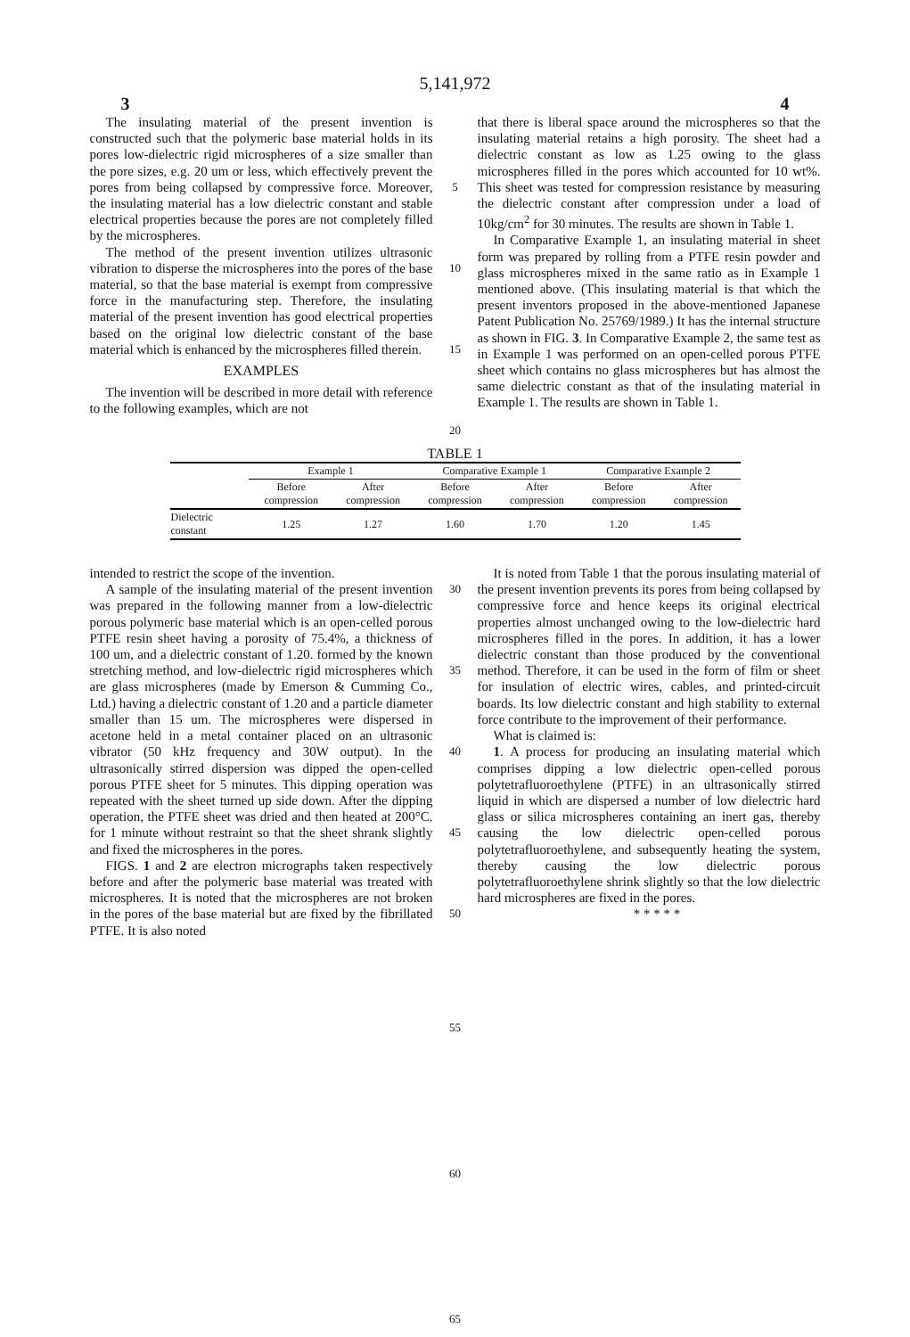5,141,972
3 4
The insulating material of the present invention is constructed such that the polymeric base material holds in its pores low-dielectric rigid microspheres of a size smaller than the pore sizes, e.g. 20 um or less, which effectively prevent the pores from being collapsed by compressive force. Moreover, the insulating material has a low dielectric constant and stable electrical properties because the pores are not completely filled by the microspheres.
The method of the present invention utilizes ultrasonic vibration to disperse the microspheres into the pores of the base material, so that the base material is exempt from compressive force in the manufacturing step. Therefore, the insulating material of the present invention has good electrical properties based on the original low dielectric constant of the base material which is enhanced by the microspheres filled therein.
EXAMPLES
The invention will be described in more detail with reference to the following examples, which are not
5
10
15
20
that there is liberal space around the microspheres so that the insulating material retains a high porosity. The sheet had a dielectric constant as low as 1.25 owing to the glass microspheres filled in the pores which accounted for 10 wt%. This sheet was tested for compression resistance by measuring the dielectric constant after compression under a load of 10kg/cm<sup>2</sup> for 30 minutes. The results are shown in Table 1.
In Comparative Example 1, an insulating material in sheet form was prepared by rolling from a PTFE resin powder and glass microspheres mixed in the same ratio as in Example 1 mentioned above. (This insulating material is that which the present inventors proposed in the above-mentioned Japanese Patent Publication No. 25769/1989.) It has the internal structure as shown in FIG. 3. In Comparative Example 2, the same test as in Example 1 was performed on an open-celled porous PTFE sheet which contains no glass microspheres but has almost the same dielectric constant as that of the insulating material in Example 1. The results are shown in Table 1.
TABLE 1
| | Example 1 | | Comparative Example 1 | | Comparative Example 2 | |
| --- | --- | --- | --- | --- | --- | --- |
| | Before compression | After compression | Before compression | After compression | Before compression | After compression |
| Dielectric constant | 1.25 | 1.27 | 1.60 | 1.70 | 1.20 | 1.45 |
intended to restrict the scope of the invention.
A sample of the insulating material of the present invention was prepared in the following manner from a low-dielectric porous polymeric base material which is an open-celled porous PTFE resin sheet having a porosity of 75.4%, a thickness of 100 um, and a dielectric constant of 1.20. formed by the known stretching method, and low-dielectric rigid microspheres which are glass microspheres (made by Emerson & Cumming Co., Ltd.) having a dielectric constant of 1.20 and a particle diameter smaller than 15 um. The microspheres were dispersed in acetone held in a metal container placed on an ultrasonic vibrator (50 kHz frequency and 30W output). In the ultrasonically stirred dispersion was dipped the open-celled porous PTFE sheet for 5 minutes. This dipping operation was repeated with the sheet turned up side down. After the dipping operation, the PTFE sheet was dried and then heated at 200°C. for 1 minute without restraint so that the sheet shrank slightly and fixed the microspheres in the pores.
FIGS. 1 and 2 are electron micrographs taken respectively before and after the polymeric base material was treated with microspheres. It is noted that the microspheres are not broken in the pores of the base material but are fixed by the fibrillated PTFE. It is also noted
30
35
40
45
50
55
60
65
It is noted from Table 1 that the porous insulating material of the present invention prevents its pores from being collapsed by compressive force and hence keeps its original electrical properties almost unchanged owing to the low-dielectric hard microspheres filled in the pores. In addition, it has a lower dielectric constant than those produced by the conventional method. Therefore, it can be used in the form of film or sheet for insulation of electric wires, cables, and printed-circuit boards. Its low dielectric constant and high stability to external force contribute to the improvement of their performance.
What is claimed is:
1. A process for producing an insulating material which comprises dipping a low dielectric open-celled porous polytetrafluoroethylene (PTFE) in an ultrasonically stirred liquid in which are dispersed a number of low dielectric hard glass or silica microspheres containing an inert gas, thereby causing the low dielectric open-celled porous polytetrafluoroethylene, and subsequently heating the system, thereby causing the low dielectric porous polytetrafluoroethylene shrink slightly so that the low dielectric hard microspheres are fixed in the pores.
* * * * *